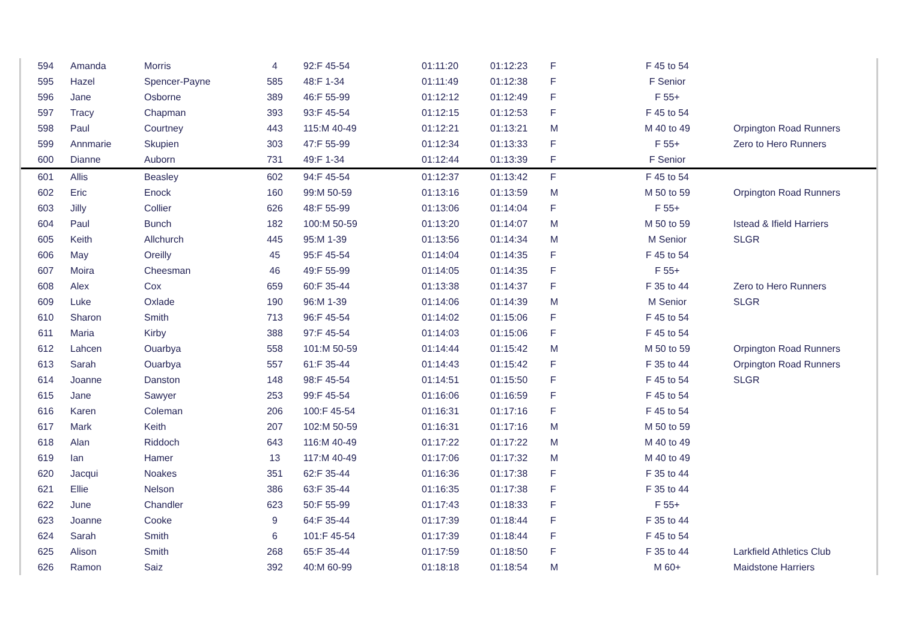| 594 | Amanda | Morris | 4 | 92:F 45-54 | 01:11:20 | 01:12:23 | F | F 45 to 54 | |
| 595 | Hazel | Spencer-Payne | 585 | 48:F 1-34 | 01:11:49 | 01:12:38 | F | F Senior | |
| 596 | Jane | Osborne | 389 | 46:F 55-99 | 01:12:12 | 01:12:49 | F | F 55+ | |
| 597 | Tracy | Chapman | 393 | 93:F 45-54 | 01:12:15 | 01:12:53 | F | F 45 to 54 | |
| 598 | Paul | Courtney | 443 | 115:M 40-49 | 01:12:21 | 01:13:21 | M | M 40 to 49 | Orpington Road Runners |
| 599 | Annmarie | Skupien | 303 | 47:F 55-99 | 01:12:34 | 01:13:33 | F | F 55+ | Zero to Hero Runners |
| 600 | Dianne | Auborn | 731 | 49:F 1-34 | 01:12:44 | 01:13:39 | F | F Senior | |
| 601 | Allis | Beasley | 602 | 94:F 45-54 | 01:12:37 | 01:13:42 | F | F 45 to 54 | |
| 602 | Eric | Enock | 160 | 99:M 50-59 | 01:13:16 | 01:13:59 | M | M 50 to 59 | Orpington Road Runners |
| 603 | Jilly | Collier | 626 | 48:F 55-99 | 01:13:06 | 01:14:04 | F | F 55+ | |
| 604 | Paul | Bunch | 182 | 100:M 50-59 | 01:13:20 | 01:14:07 | M | M 50 to 59 | Istead & Ifield Harriers |
| 605 | Keith | Allchurch | 445 | 95:M 1-39 | 01:13:56 | 01:14:34 | M | M Senior | SLGR |
| 606 | May | Oreilly | 45 | 95:F 45-54 | 01:14:04 | 01:14:35 | F | F 45 to 54 | |
| 607 | Moira | Cheesman | 46 | 49:F 55-99 | 01:14:05 | 01:14:35 | F | F 55+ | |
| 608 | Alex | Cox | 659 | 60:F 35-44 | 01:13:38 | 01:14:37 | F | F 35 to 44 | Zero to Hero Runners |
| 609 | Luke | Oxlade | 190 | 96:M 1-39 | 01:14:06 | 01:14:39 | M | M Senior | SLGR |
| 610 | Sharon | Smith | 713 | 96:F 45-54 | 01:14:02 | 01:15:06 | F | F 45 to 54 | |
| 611 | Maria | Kirby | 388 | 97:F 45-54 | 01:14:03 | 01:15:06 | F | F 45 to 54 | |
| 612 | Lahcen | Ouarbya | 558 | 101:M 50-59 | 01:14:44 | 01:15:42 | M | M 50 to 59 | Orpington Road Runners |
| 613 | Sarah | Ouarbya | 557 | 61:F 35-44 | 01:14:43 | 01:15:42 | F | F 35 to 44 | Orpington Road Runners |
| 614 | Joanne | Danston | 148 | 98:F 45-54 | 01:14:51 | 01:15:50 | F | F 45 to 54 | SLGR |
| 615 | Jane | Sawyer | 253 | 99:F 45-54 | 01:16:06 | 01:16:59 | F | F 45 to 54 | |
| 616 | Karen | Coleman | 206 | 100:F 45-54 | 01:16:31 | 01:17:16 | F | F 45 to 54 | |
| 617 | Mark | Keith | 207 | 102:M 50-59 | 01:16:31 | 01:17:16 | M | M 50 to 59 | |
| 618 | Alan | Riddoch | 643 | 116:M 40-49 | 01:17:22 | 01:17:22 | M | M 40 to 49 | |
| 619 | Ian | Hamer | 13 | 117:M 40-49 | 01:17:06 | 01:17:32 | M | M 40 to 49 | |
| 620 | Jacqui | Noakes | 351 | 62:F 35-44 | 01:16:36 | 01:17:38 | F | F 35 to 44 | |
| 621 | Ellie | Nelson | 386 | 63:F 35-44 | 01:16:35 | 01:17:38 | F | F 35 to 44 | |
| 622 | June | Chandler | 623 | 50:F 55-99 | 01:17:43 | 01:18:33 | F | F 55+ | |
| 623 | Joanne | Cooke | 9 | 64:F 35-44 | 01:17:39 | 01:18:44 | F | F 35 to 44 | |
| 624 | Sarah | Smith | 6 | 101:F 45-54 | 01:17:39 | 01:18:44 | F | F 45 to 54 | |
| 625 | Alison | Smith | 268 | 65:F 35-44 | 01:17:59 | 01:18:50 | F | F 35 to 44 | Larkfield Athletics Club |
| 626 | Ramon | Saiz | 392 | 40:M 60-99 | 01:18:18 | 01:18:54 | M | M 60+ | Maidstone Harriers |